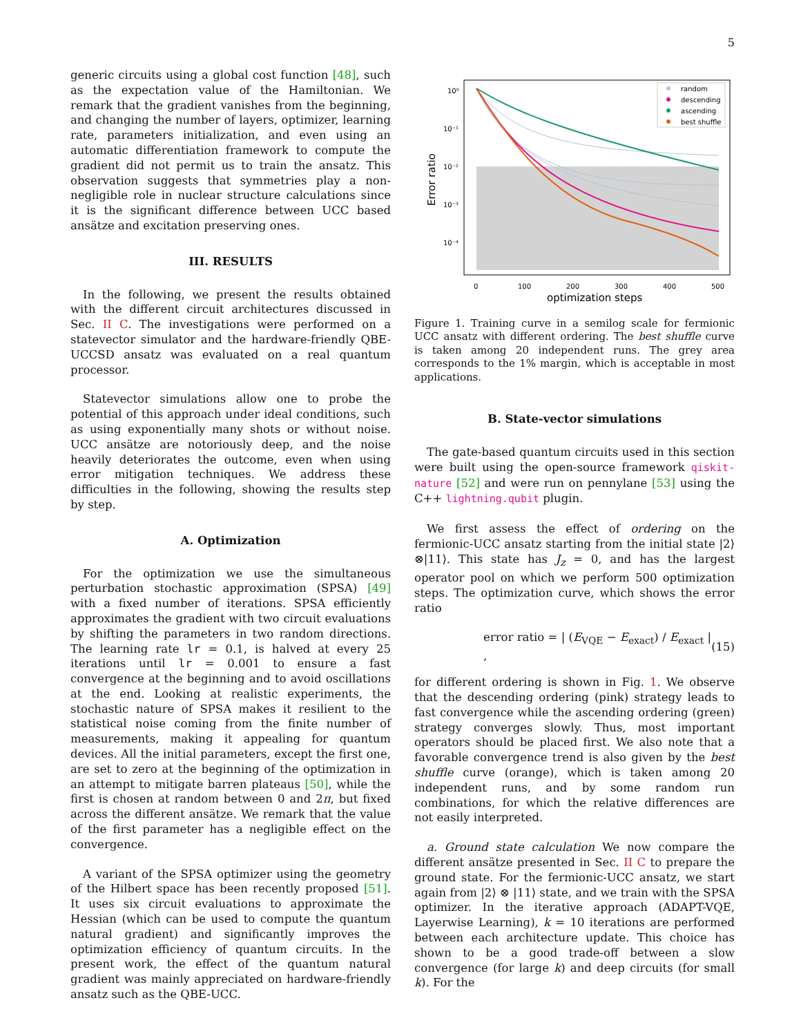5
generic circuits using a global cost function [48], such as the expectation value of the Hamiltonian. We remark that the gradient vanishes from the beginning, and changing the number of layers, optimizer, learning rate, parameters initialization, and even using an automatic differentiation framework to compute the gradient did not permit us to train the ansatz. This observation suggests that symmetries play a non-negligible role in nuclear structure calculations since it is the significant difference between UCC based ansätze and excitation preserving ones.
III. RESULTS
In the following, we present the results obtained with the different circuit architectures discussed in Sec. II C. The investigations were performed on a statevector simulator and the hardware-friendly QBE-UCCSD ansatz was evaluated on a real quantum processor.
Statevector simulations allow one to probe the potential of this approach under ideal conditions, such as using exponentially many shots or without noise. UCC ansätze are notoriously deep, and the noise heavily deteriorates the outcome, even when using error mitigation techniques. We address these difficulties in the following, showing the results step by step.
A. Optimization
For the optimization we use the simultaneous perturbation stochastic approximation (SPSA) [49] with a fixed number of iterations. SPSA efficiently approximates the gradient with two circuit evaluations by shifting the parameters in two random directions. The learning rate lr = 0.1, is halved at every 25 iterations until lr = 0.001 to ensure a fast convergence at the beginning and to avoid oscillations at the end. Looking at realistic experiments, the stochastic nature of SPSA makes it resilient to the statistical noise coming from the finite number of measurements, making it appealing for quantum devices. All the initial parameters, except the first one, are set to zero at the beginning of the optimization in an attempt to mitigate barren plateaus [50], while the first is chosen at random between 0 and 2π, but fixed across the different ansätze. We remark that the value of the first parameter has a negligible effect on the convergence.
A variant of the SPSA optimizer using the geometry of the Hilbert space has been recently proposed [51]. It uses six circuit evaluations to approximate the Hessian (which can be used to compute the quantum natural gradient) and significantly improves the optimization efficiency of quantum circuits. In the present work, the effect of the quantum natural gradient was mainly appreciated on hardware-friendly ansatz such as the QBE-UCC.
10⁰
10⁻¹
10⁻²
10⁻³
10⁻⁴
0
100
200
300
400
500
optimization steps
Error ratio
random
descending
ascending
best shuffle
Figure 1. Training curve in a semilog scale for fermionic UCC ansatz with different ordering. The best shuffle curve is taken among 20 independent runs. The grey area corresponds to the 1% margin, which is acceptable in most applications.
B. State-vector simulations
The gate-based quantum circuits used in this section were built using the open-source framework qiskit-nature [52] and were run on pennylane [53] using the C++ lightning.qubit plugin.
We first assess the effect of ordering on the fermionic-UCC ansatz starting from the initial state |2⟩⊗|11⟩. This state has J<sub>z</sub> = 0, and has the largest operator pool on which we perform 500 optimization steps. The optimization curve, which shows the error ratio
error ratio = | (E<sub>VQE</sub> − E<sub>exact</sub>) / E<sub>exact</sub> | , (15)
for different ordering is shown in Fig. 1. We observe that the descending ordering (pink) strategy leads to fast convergence while the ascending ordering (green) strategy converges slowly. Thus, most important operators should be placed first. We also note that a favorable convergence trend is also given by the best shuffle curve (orange), which is taken among 20 independent runs, and by some random run combinations, for which the relative differences are not easily interpreted.
a. Ground state calculation We now compare the different ansätze presented in Sec. II C to prepare the ground state. For the fermionic-UCC ansatz, we start again from |2⟩ ⊗ |11⟩ state, and we train with the SPSA optimizer. In the iterative approach (ADAPT-VQE, Layerwise Learning), k = 10 iterations are performed between each architecture update. This choice has shown to be a good trade-off between a slow convergence (for large k) and deep circuits (for small k). For the